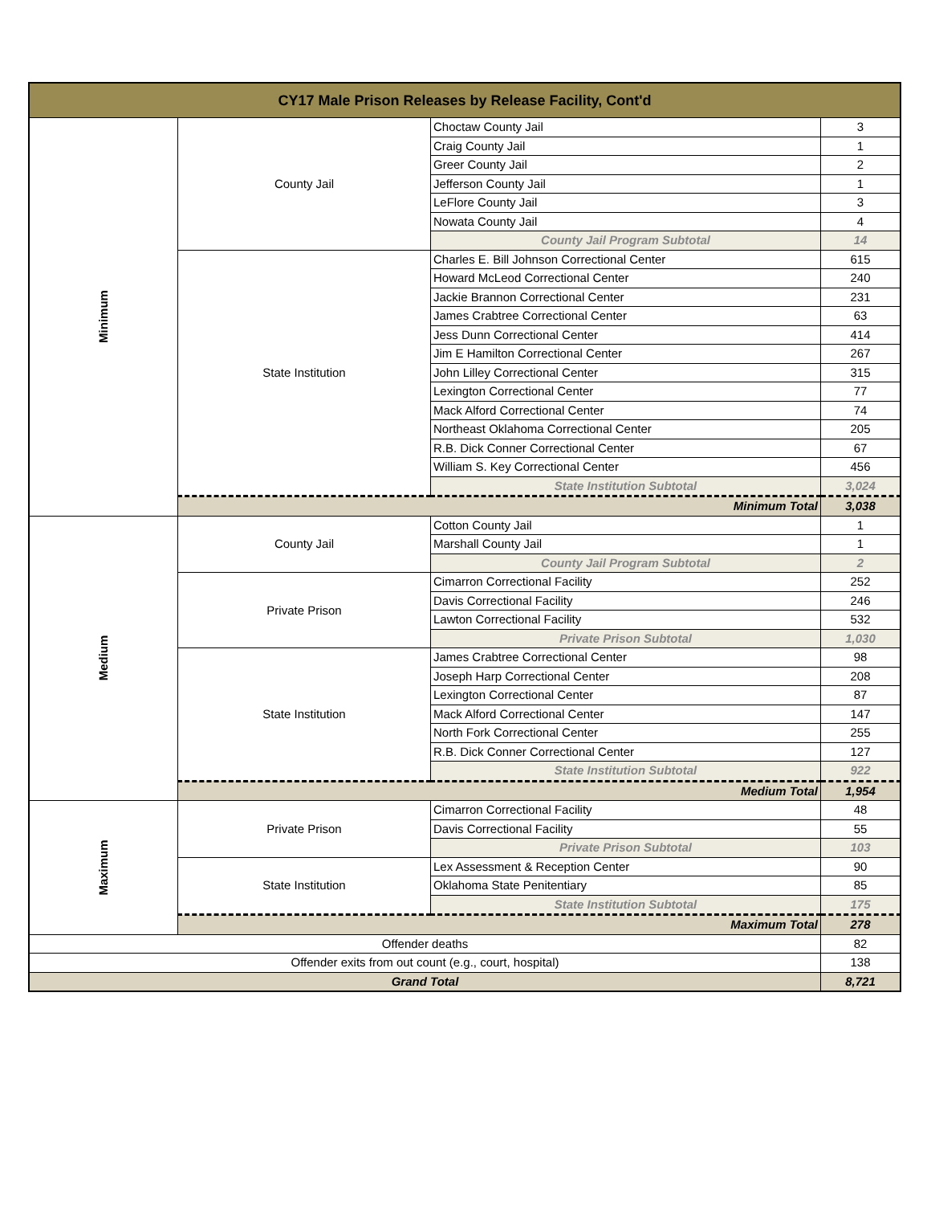| CY17 Male Prison Releases by Release Facility, Cont'd | | | |
| --- | --- | --- | --- |
| Minimum | County Jail | Choctaw County Jail | 3 |
| | | Craig County Jail | 1 |
| | | Greer County Jail | 2 |
| | | Jefferson County Jail | 1 |
| | | LeFlore County Jail | 3 |
| | | Nowata County Jail | 4 |
| | | County Jail Program Subtotal | 14 |
| | State Institution | Charles E. Bill Johnson Correctional Center | 615 |
| | | Howard McLeod Correctional Center | 240 |
| | | Jackie Brannon Correctional Center | 231 |
| | | James Crabtree Correctional Center | 63 |
| | | Jess Dunn Correctional Center | 414 |
| | | Jim E Hamilton Correctional Center | 267 |
| | | John Lilley Correctional Center | 315 |
| | | Lexington Correctional Center | 77 |
| | | Mack Alford Correctional Center | 74 |
| | | Northeast Oklahoma Correctional Center | 205 |
| | | R.B. Dick Conner Correctional Center | 67 |
| | | William S. Key Correctional Center | 456 |
| | | State Institution Subtotal | 3,024 |
| | Minimum Total | | 3,038 |
| Medium | County Jail | Cotton County Jail | 1 |
| | | Marshall County Jail | 1 |
| | | County Jail Program Subtotal | 2 |
| | Private Prison | Cimarron Correctional Facility | 252 |
| | | Davis Correctional Facility | 246 |
| | | Lawton Correctional Facility | 532 |
| | | Private Prison Subtotal | 1,030 |
| | State Institution | James Crabtree Correctional Center | 98 |
| | | Joseph Harp Correctional Center | 208 |
| | | Lexington Correctional Center | 87 |
| | | Mack Alford Correctional Center | 147 |
| | | North Fork Correctional Center | 255 |
| | | R.B. Dick Conner Correctional Center | 127 |
| | | State Institution Subtotal | 922 |
| | Medium Total | | 1,954 |
| Maximum | Private Prison | Cimarron Correctional Facility | 48 |
| | | Davis Correctional Facility | 55 |
| | | Private Prison Subtotal | 103 |
| | State Institution | Lex Assessment & Reception Center | 90 |
| | | Oklahoma State Penitentiary | 85 |
| | | State Institution Subtotal | 175 |
| | Maximum Total | | 278 |
| Offender deaths | | | 82 |
| Offender exits from out count (e.g., court, hospital) | | | 138 |
| Grand Total | | | 8,721 |